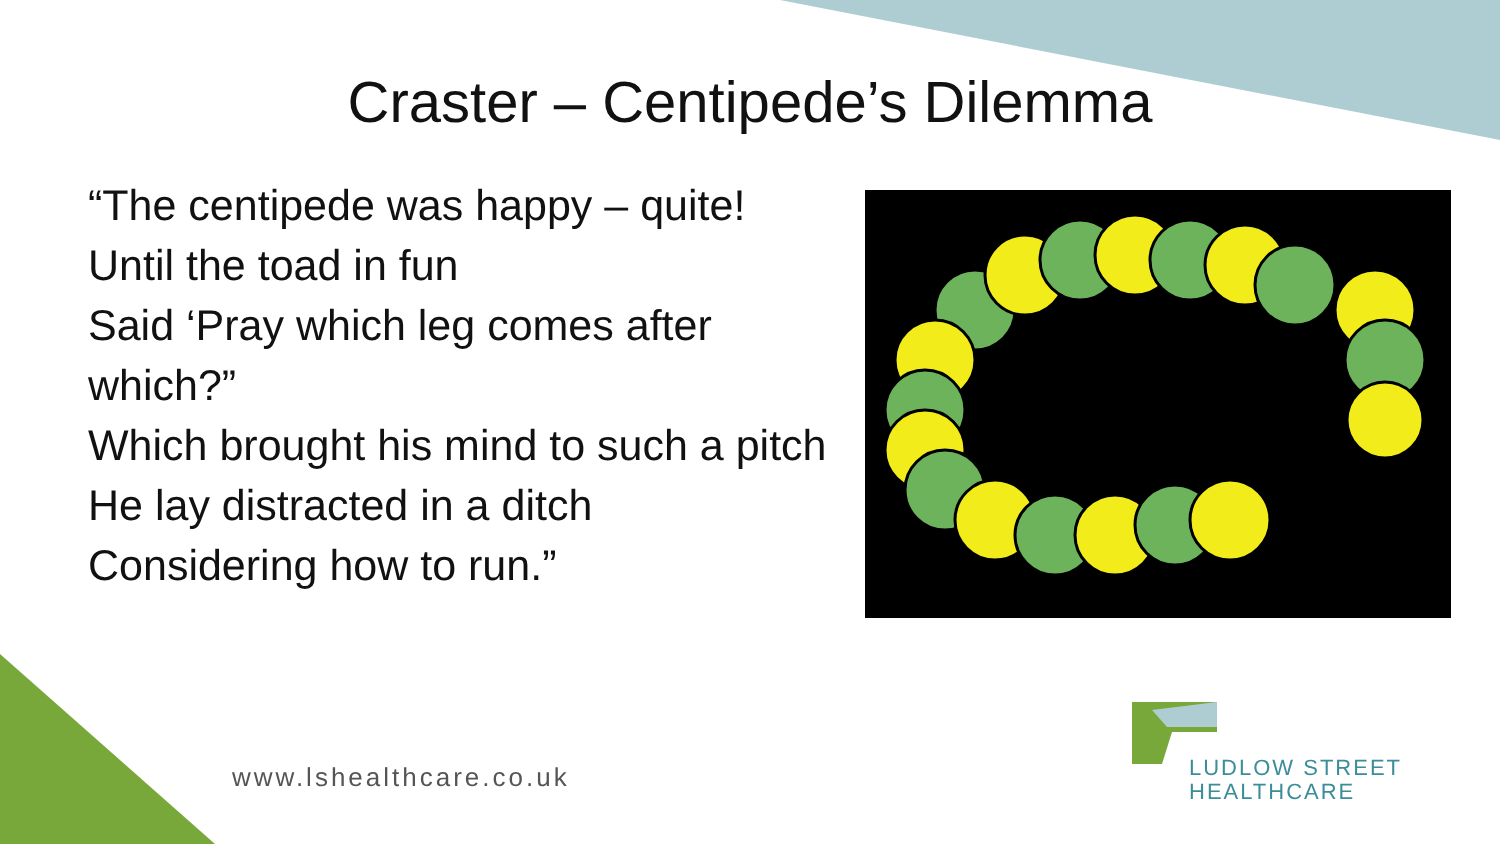Craster – Centipede’s Dilemma
“The centipede was happy – quite!
Until the toad in fun
Said ‘Pray which leg comes after which?”
Which brought his mind to such a pitch
He lay distracted in a ditch
Considering how to run.”
www.lshealthcare.co.uk
LUDLOW STREET
HEALTHCARE